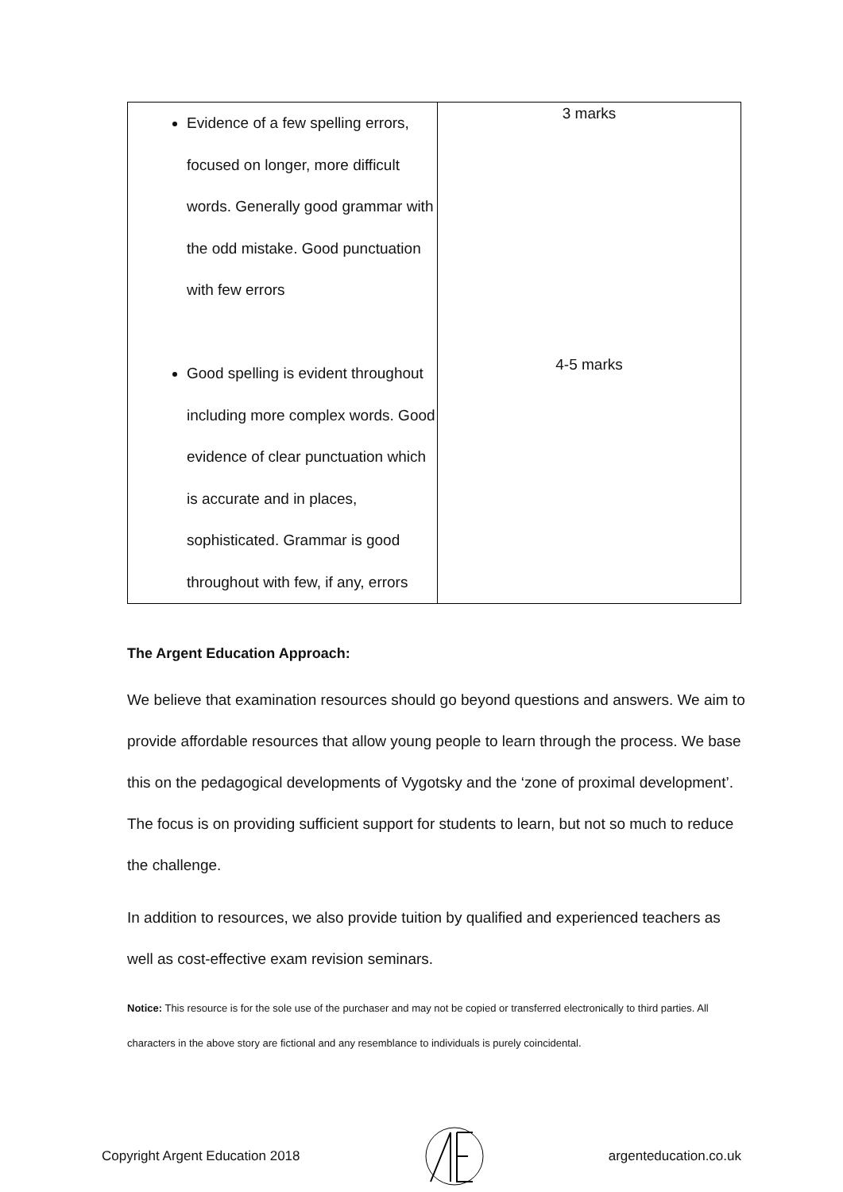| Evidence of a few spelling errors, focused on longer, more difficult words. Generally good grammar with the odd mistake. Good punctuation with few errors Good spelling is evident throughout including more complex words. Good evidence of clear punctuation which is accurate and in places, sophisticated. Grammar is good throughout with few, if any, errors | 3 marks 4-5 marks |
The Argent Education Approach:
We believe that examination resources should go beyond questions and answers. We aim to provide affordable resources that allow young people to learn through the process. We base this on the pedagogical developments of Vygotsky and the ‘zone of proximal development’. The focus is on providing sufficient support for students to learn, but not so much to reduce the challenge.
In addition to resources, we also provide tuition by qualified and experienced teachers as well as cost-effective exam revision seminars.
Notice: This resource is for the sole use of the purchaser and may not be copied or transferred electronically to third parties. All characters in the above story are fictional and any resemblance to individuals is purely coincidental.
Copyright Argent Education 2018 argenteducation.co.uk